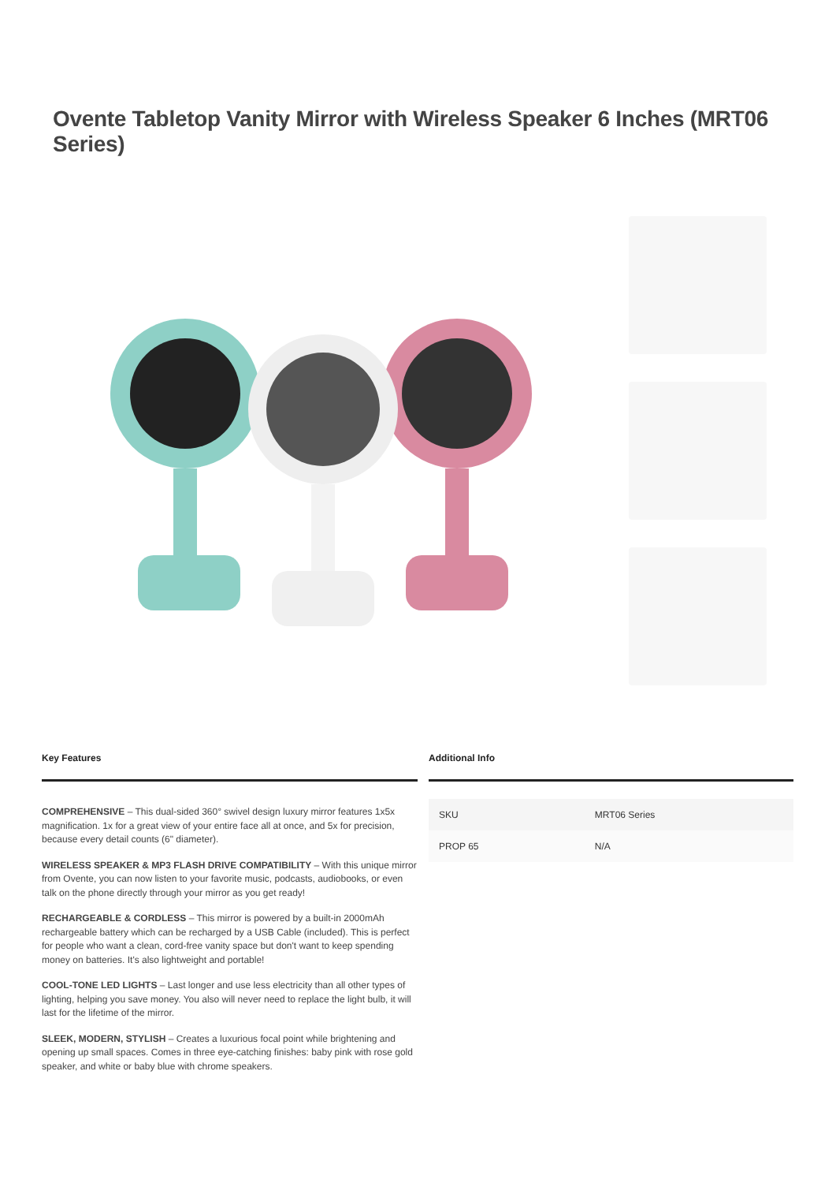Ovente Tabletop Vanity Mirror with Wireless Speaker 6 Inches (MRT06 Series)
Key Features
COMPREHENSIVE – This dual-sided 360° swivel design luxury mirror features 1x5x magnification. 1x for a great view of your entire face all at once, and 5x for precision, because every detail counts (6" diameter).
WIRELESS SPEAKER & MP3 FLASH DRIVE COMPATIBILITY – With this unique mirror from Ovente, you can now listen to your favorite music, podcasts, audiobooks, or even talk on the phone directly through your mirror as you get ready!
RECHARGEABLE & CORDLESS – This mirror is powered by a built-in 2000mAh rechargeable battery which can be recharged by a USB Cable (included). This is perfect for people who want a clean, cord-free vanity space but don't want to keep spending money on batteries. It's also lightweight and portable!
COOL-TONE LED LIGHTS – Last longer and use less electricity than all other types of lighting, helping you save money. You also will never need to replace the light bulb, it will last for the lifetime of the mirror.
SLEEK, MODERN, STYLISH – Creates a luxurious focal point while brightening and opening up small spaces. Comes in three eye-catching finishes: baby pink with rose gold speaker, and white or baby blue with chrome speakers.
Additional Info
| SKU | MRT06 Series |
| PROP 65 | N/A |